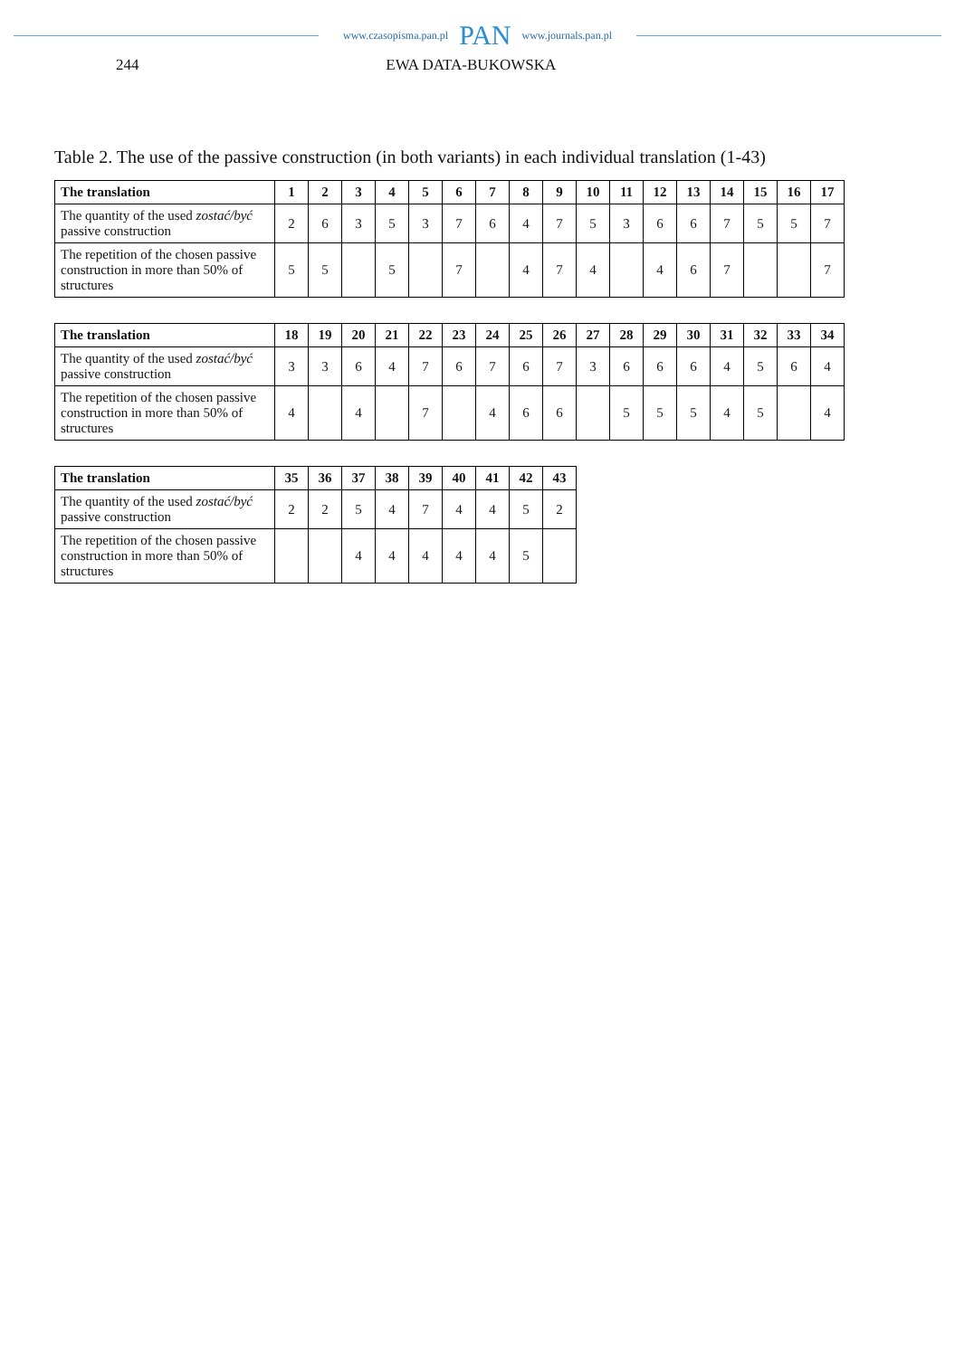www.czasopisma.pan.pl PAN www.journals.pan.pl
244 EWA DATA-BUKOWSKA
Table 2. The use of the passive construction (in both variants) in each individual translation (1-43)
| The translation | 1 | 2 | 3 | 4 | 5 | 6 | 7 | 8 | 9 | 10 | 11 | 12 | 13 | 14 | 15 | 16 | 17 |
| --- | --- | --- | --- | --- | --- | --- | --- | --- | --- | --- | --- | --- | --- | --- | --- | --- | --- |
| The quantity of the used zostać/być passive construction | 2 | 6 | 3 | 5 | 3 | 7 | 6 | 4 | 7 | 5 | 3 | 6 | 6 | 7 | 5 | 5 | 7 |
| The repetition of the chosen passive construction in more than 50% of structures | 5 | 5 | | 5 | | 7 | | 4 | 7 | 4 | | 4 | 6 | 7 | | | 7 |
| The translation | 18 | 19 | 20 | 21 | 22 | 23 | 24 | 25 | 26 | 27 | 28 | 29 | 30 | 31 | 32 | 33 | 34 |
| --- | --- | --- | --- | --- | --- | --- | --- | --- | --- | --- | --- | --- | --- | --- | --- | --- | --- |
| The quantity of the used zostać/być passive construction | 3 | 3 | 6 | 4 | 7 | 6 | 7 | 6 | 7 | 3 | 6 | 6 | 6 | 4 | 5 | 6 | 4 |
| The repetition of the chosen passive construction in more than 50% of structures | 4 | | 4 | | 7 | | 4 | 6 | 6 | | 5 | 5 | 5 | 4 | 5 | | 4 |
| The translation | 35 | 36 | 37 | 38 | 39 | 40 | 41 | 42 | 43 |
| --- | --- | --- | --- | --- | --- | --- | --- | --- | --- |
| The quantity of the used zostać/być passive construction | 2 | 2 | 5 | 4 | 7 | 4 | 4 | 5 | 2 |
| The repetition of the chosen passive construction in more than 50% of structures | | | 4 | 4 | 4 | 4 | 4 | 5 | |